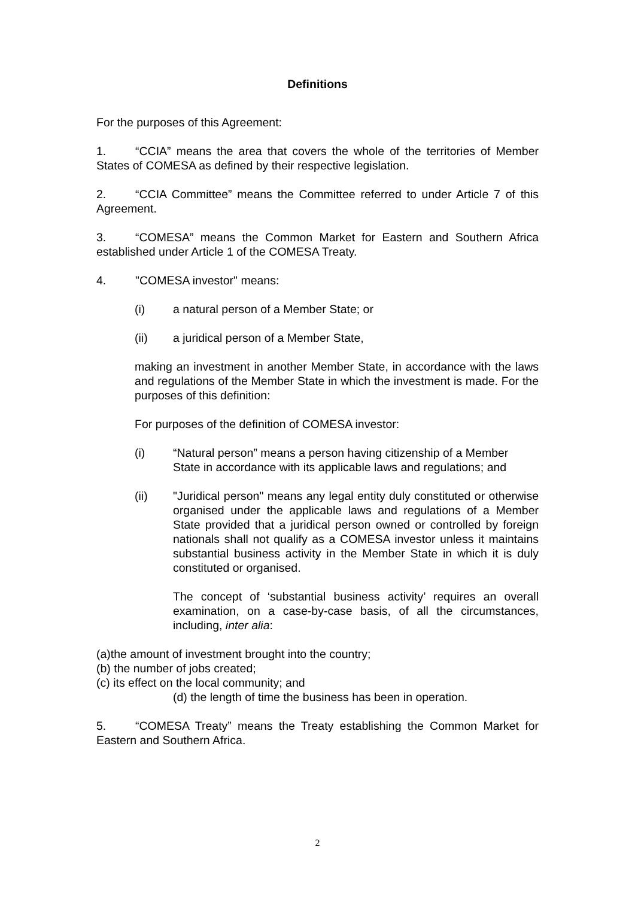Definitions
For the purposes of this Agreement:
1. “CCIA” means the area that covers the whole of the territories of Member States of COMESA as defined by their respective legislation.
2. “CCIA Committee” means the Committee referred to under Article 7 of this Agreement.
3. “COMESA” means the Common Market for Eastern and Southern Africa established under Article 1 of the COMESA Treaty.
4. "COMESA investor" means:
(i) a natural person of a Member State; or
(ii) a juridical person of a Member State,
making an investment in another Member State, in accordance with the laws and regulations of the Member State in which the investment is made. For the purposes of this definition:
For purposes of the definition of COMESA investor:
(i) “Natural person” means a person having citizenship of a Member State in accordance with its applicable laws and regulations; and
(ii) "Juridical person" means any legal entity duly constituted or otherwise organised under the applicable laws and regulations of a Member State provided that a juridical person owned or controlled by foreign nationals shall not qualify as a COMESA investor unless it maintains substantial business activity in the Member State in which it is duly constituted or organised.
The concept of ‘substantial business activity’ requires an overall examination, on a case-by-case basis, of all the circumstances, including, inter alia:
(a)the amount of investment brought into the country;
(b) the number of jobs created;
(c) its effect on the local community; and
(d) the length of time the business has been in operation.
5. “COMESA Treaty” means the Treaty establishing the Common Market for Eastern and Southern Africa.
2